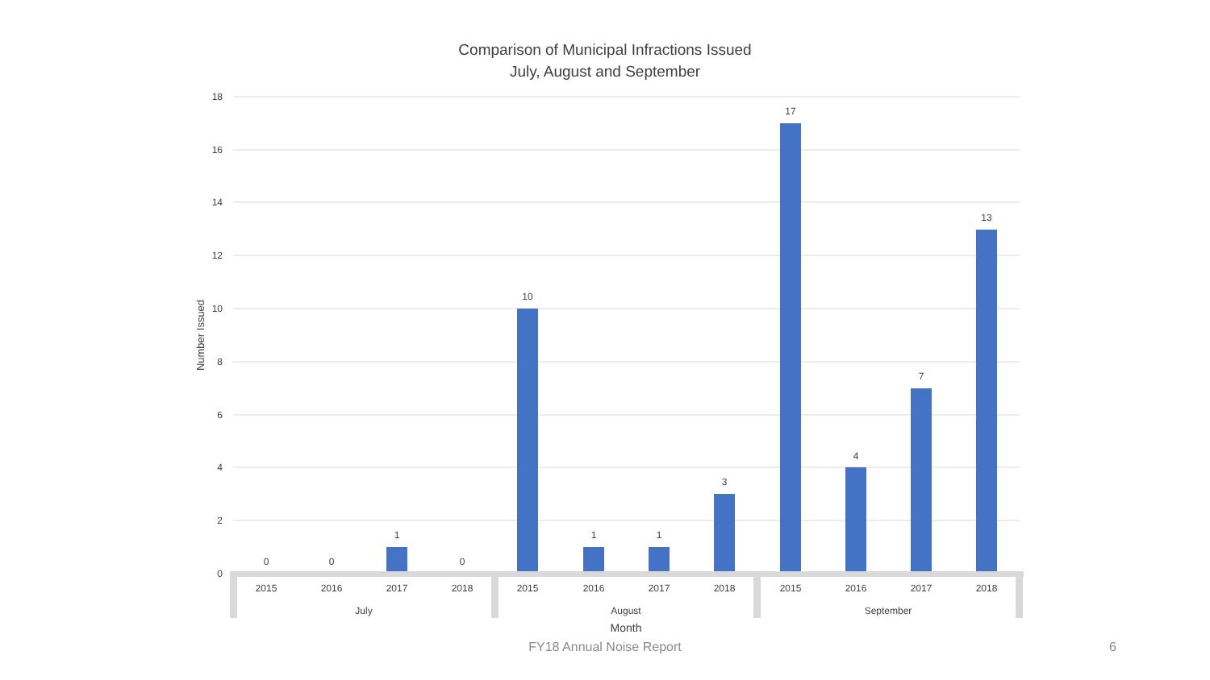Comparison of Municipal Infractions Issued
July, August and September
18
16
14
12
10
8
6
4
2
0
Number Issued
0
0
1
0
10
1
1
3
17
4
7
13
2015
2016
2017
2018
2015
2016
2017
2018
2015
2016
2017
2018
July
August
September
Month
FY18 Annual Noise Report 6